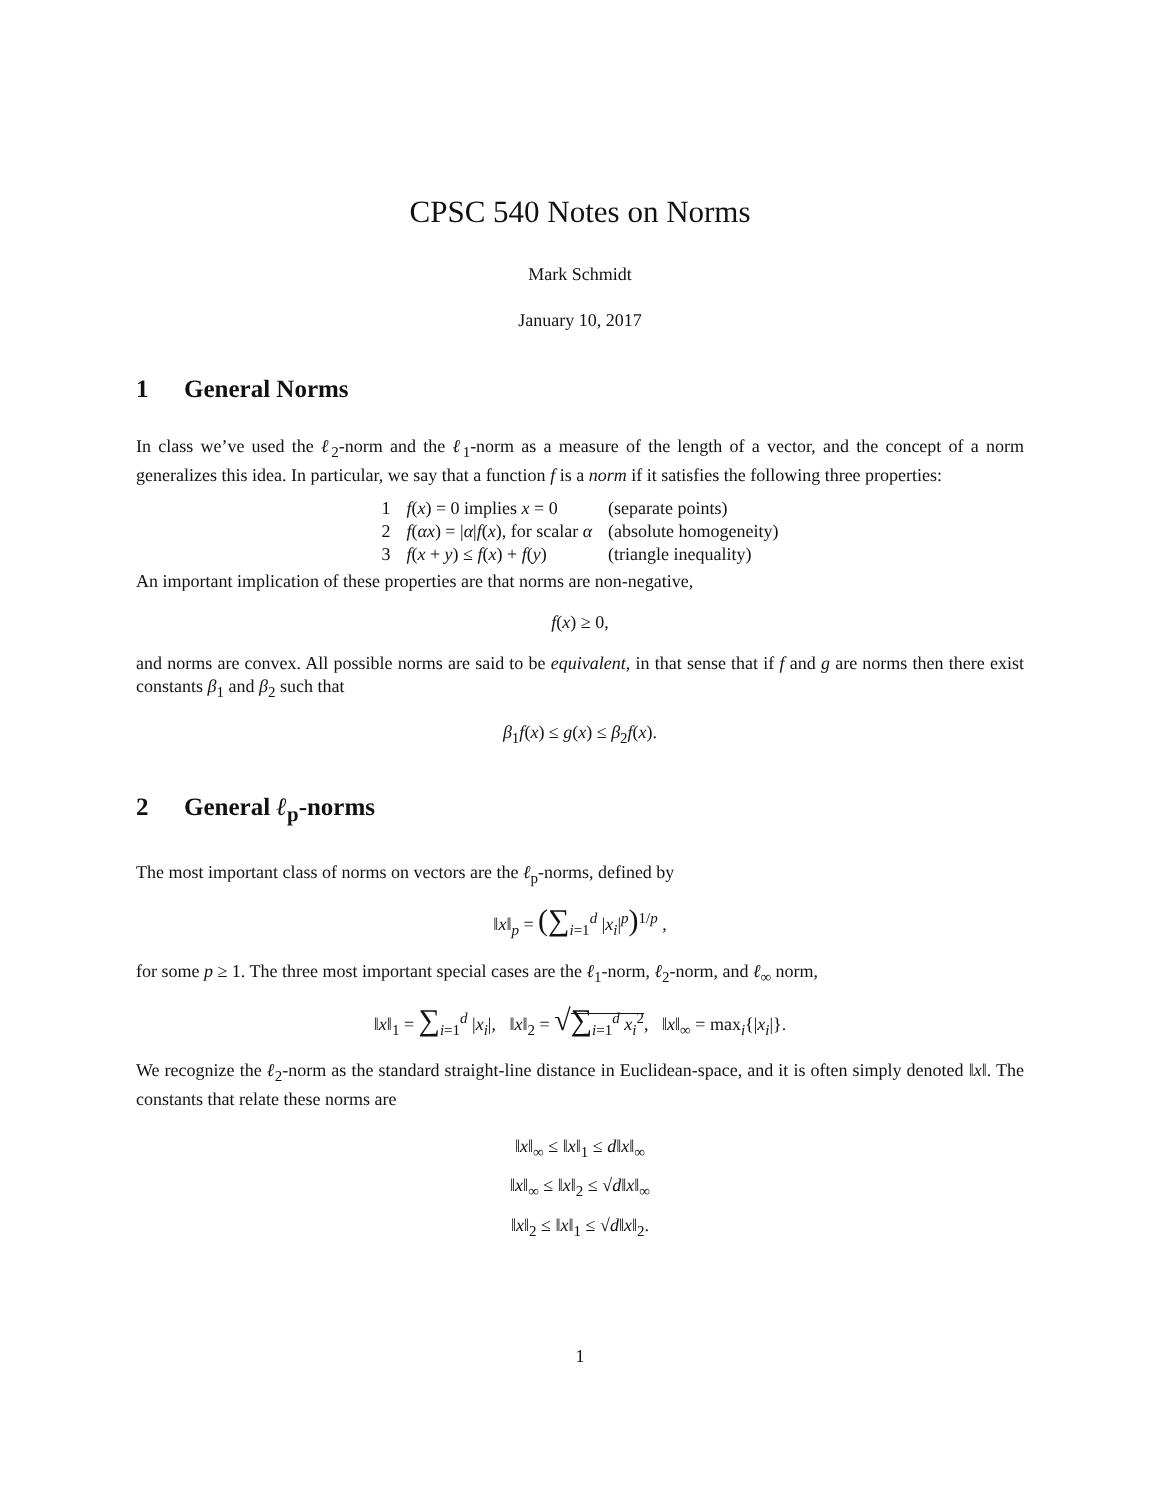CPSC 540 Notes on Norms
Mark Schmidt
January 10, 2017
1 General Norms
In class we’ve used the ℓ<sub>2</sub>-norm and the ℓ<sub>1</sub>-norm as a measure of the length of a vector, and the concept of a norm generalizes this idea. In particular, we say that a function f is a norm if it satisfies the following three properties:
| 1 | f ( x ) = 0 implies x = 0 | (separate points) |
| 2 | f ( αx ) = / α / f ( x ), for scalar α | (absolute homogeneity) |
| 3 | f ( x + y ) ≤ f ( x ) + f ( y ) | (triangle inequality) |
An important implication of these properties are that norms are non-negative,
f(x) ≥ 0,
and norms are convex. All possible norms are said to be equivalent, in that sense that if f and g are norms then there exist constants β<sub>1</sub> and β<sub>2</sub> such that
β<sub>1</sub>f(x) ≤ g(x) ≤ β<sub>2</sub>f(x).
2 General ℓ<sub>p</sub>-norms
The most important class of norms on vectors are the ℓ<sub>p</sub>-norms, defined by
‖x‖<sub>p</sub> = (∑<sub>i=1</sub><sup>d</sup> |x<sub>i</sub>|<sup>p</sup>)<sup>1/p</sup> ,
for some p ≥ 1. The three most important special cases are the ℓ<sub>1</sub>-norm, ℓ<sub>2</sub>-norm, and ℓ<sub>∞</sub> norm,
‖x‖<sub>1</sub> = ∑<sub>i=1</sub><sup>d</sup> |x<sub>i</sub>|, ‖x‖<sub>2</sub> = √∑<sub>i=1</sub><sup>d</sup> x<sub>i</sub><sup>2</sup>, ‖x‖<sub>∞</sub> = max<sub>i</sub>{|x<sub>i</sub>|}.
We recognize the ℓ<sub>2</sub>-norm as the standard straight-line distance in Euclidean-space, and it is often simply denoted ‖x‖. The constants that relate these norms are
‖x‖<sub>∞</sub> ≤ ‖x‖<sub>1</sub> ≤ d‖x‖<sub>∞</sub>
‖x‖<sub>∞</sub> ≤ ‖x‖<sub>2</sub> ≤ √d‖x‖<sub>∞</sub>
‖x‖<sub>2</sub> ≤ ‖x‖<sub>1</sub> ≤ √d‖x‖<sub>2</sub>.
1